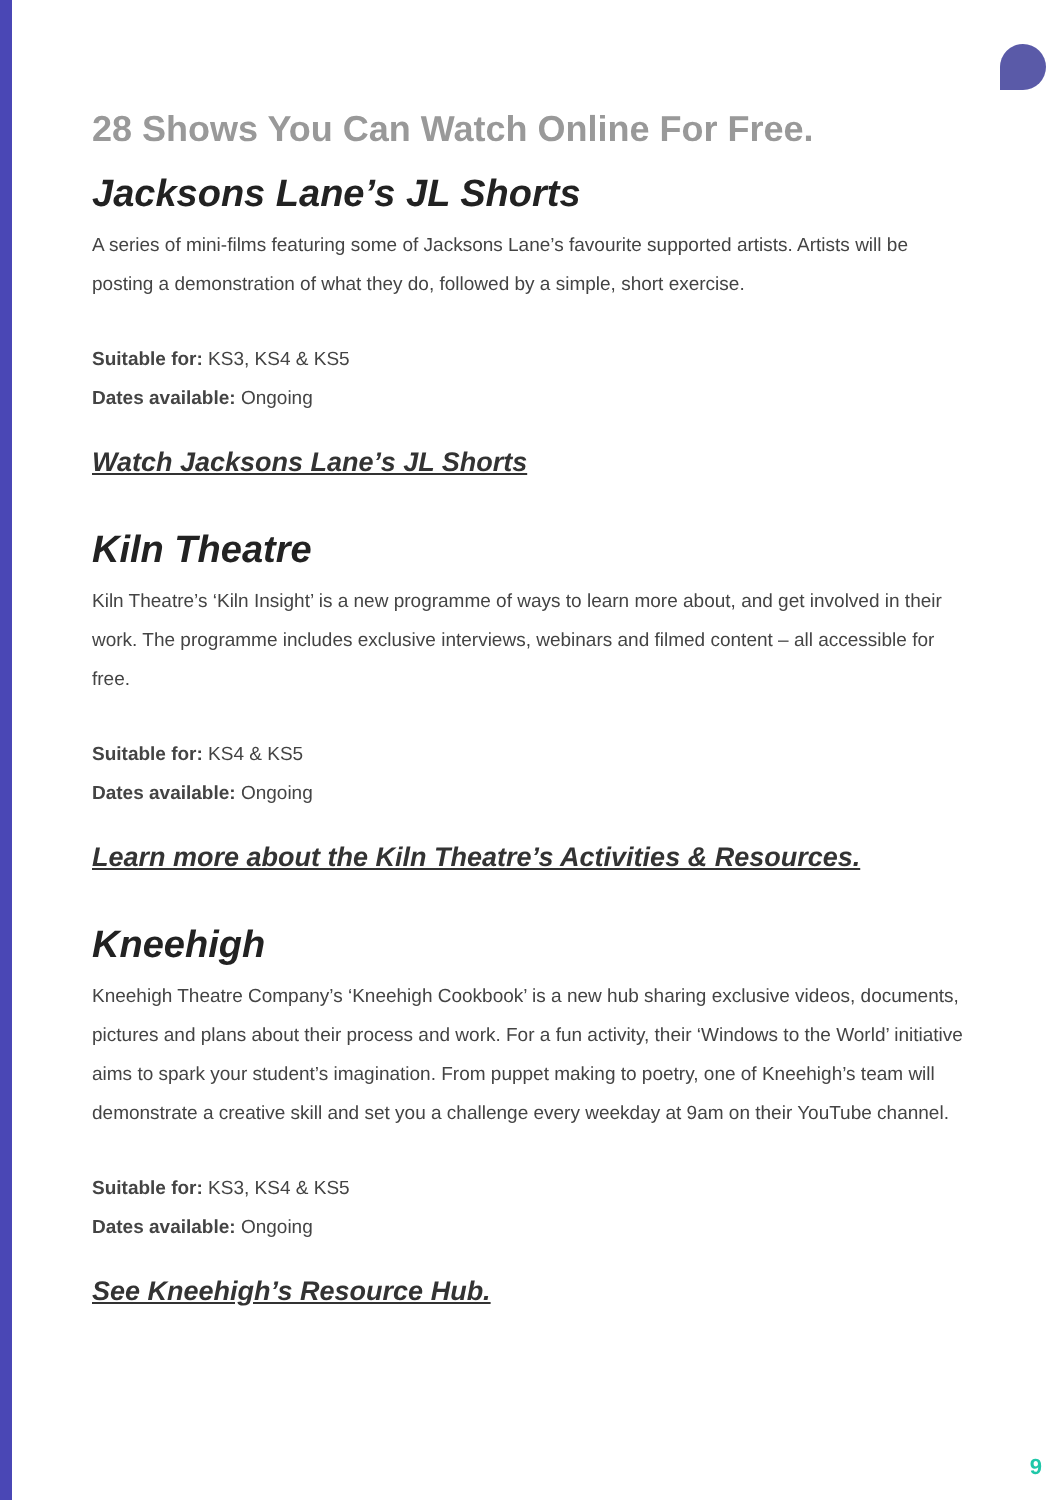28 Shows You Can Watch Online For Free.
Jacksons Lane’s JL Shorts
A series of mini-films featuring some of Jacksons Lane’s favourite supported artists. Artists will be posting a demonstration of what they do, followed by a simple, short exercise.
Suitable for: KS3, KS4 & KS5
Dates available: Ongoing
Watch Jacksons Lane’s JL Shorts
Kiln Theatre
Kiln Theatre’s ‘Kiln Insight’ is a new programme of ways to learn more about, and get involved in their work. The programme includes exclusive interviews, webinars and filmed content – all accessible for free.
Suitable for: KS4 & KS5
Dates available: Ongoing
Learn more about the Kiln Theatre’s Activities & Resources.
Kneehigh
Kneehigh Theatre Company’s ‘Kneehigh Cookbook’ is a new hub sharing exclusive videos, documents, pictures and plans about their process and work. For a fun activity, their ‘Windows to the World’ initiative aims to spark your student’s imagination. From puppet making to poetry, one of Kneehigh’s team will demonstrate a creative skill and set you a challenge every weekday at 9am on their YouTube channel.
Suitable for: KS3, KS4 & KS5
Dates available: Ongoing
See Kneehigh’s Resource Hub.
9